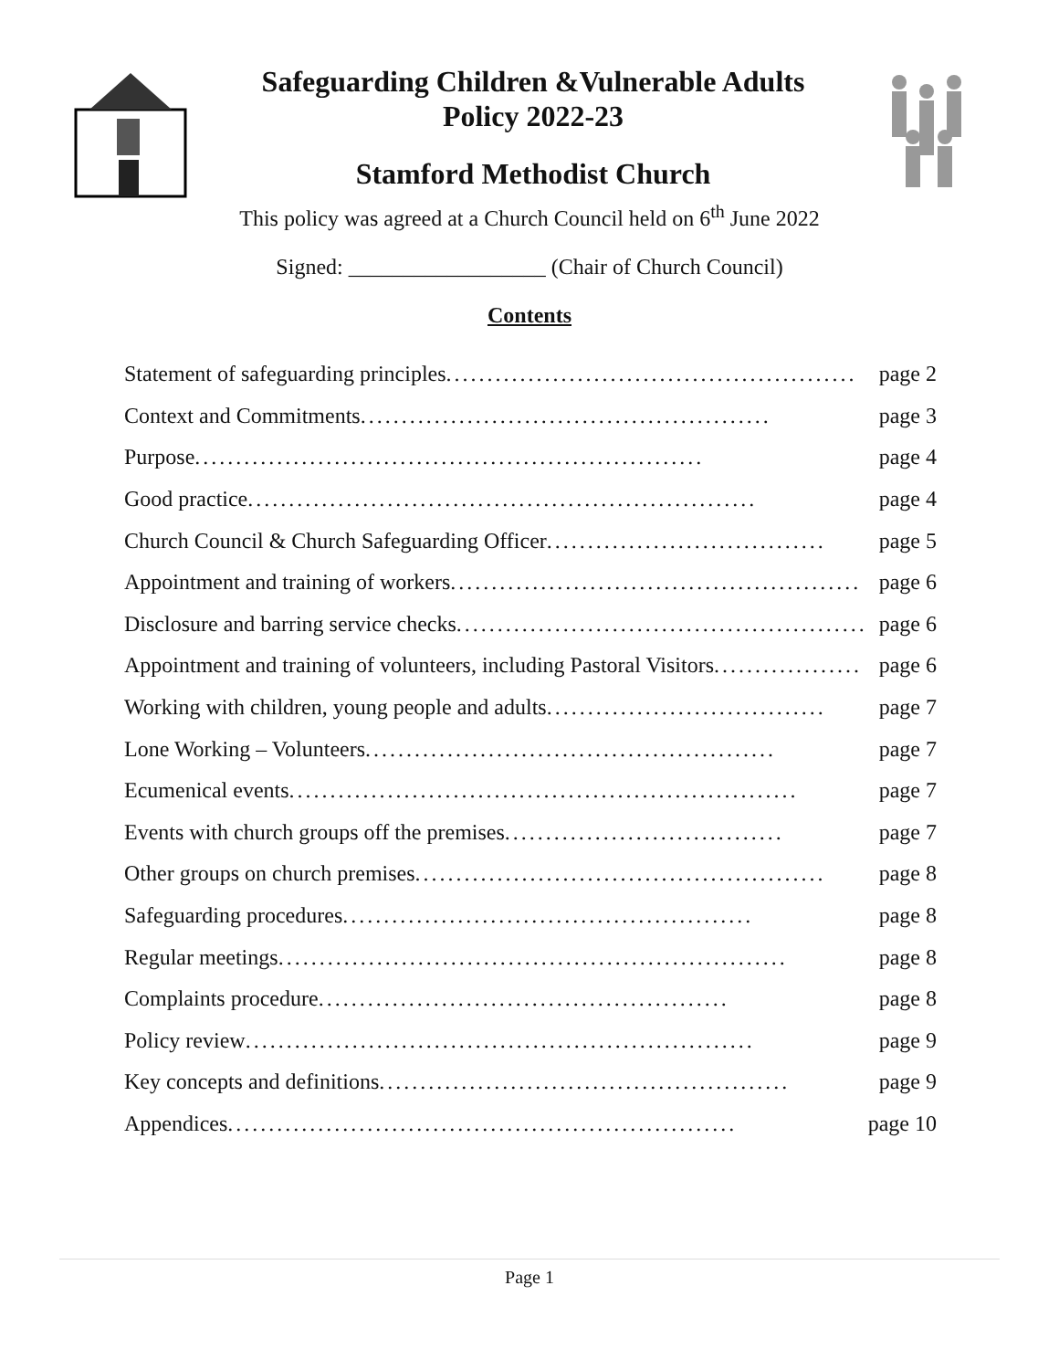Safeguarding Children &Vulnerable Adults
Policy 2022-23
Stamford Methodist Church
This policy was agreed at a Church Council held on 6<sup>th</sup> June 2022
Signed: __________________ (Chair of Church Council)
Contents
Statement of safeguarding principles .................................................. page 2
Context and Commitments .................................................. page 3
Purpose .............................................................. page 4
Good practice .............................................................. page 4
Church Council & Church Safeguarding Officer .................................. page 5
Appointment and training of workers .................................................. page 6
Disclosure and barring service checks .................................................. page 6
Appointment and training of volunteers, including Pastoral Visitors .................. page 6
Working with children, young people and adults .................................. page 7
Lone Working – Volunteers .................................................. page 7
Ecumenical events .............................................................. page 7
Events with church groups off the premises .................................. page 7
Other groups on church premises .................................................. page 8
Safeguarding procedures .................................................. page 8
Regular meetings .............................................................. page 8
Complaints procedure .................................................. page 8
Policy review .............................................................. page 9
Key concepts and definitions .................................................. page 9
Appendices .............................................................. page 10
Page 1